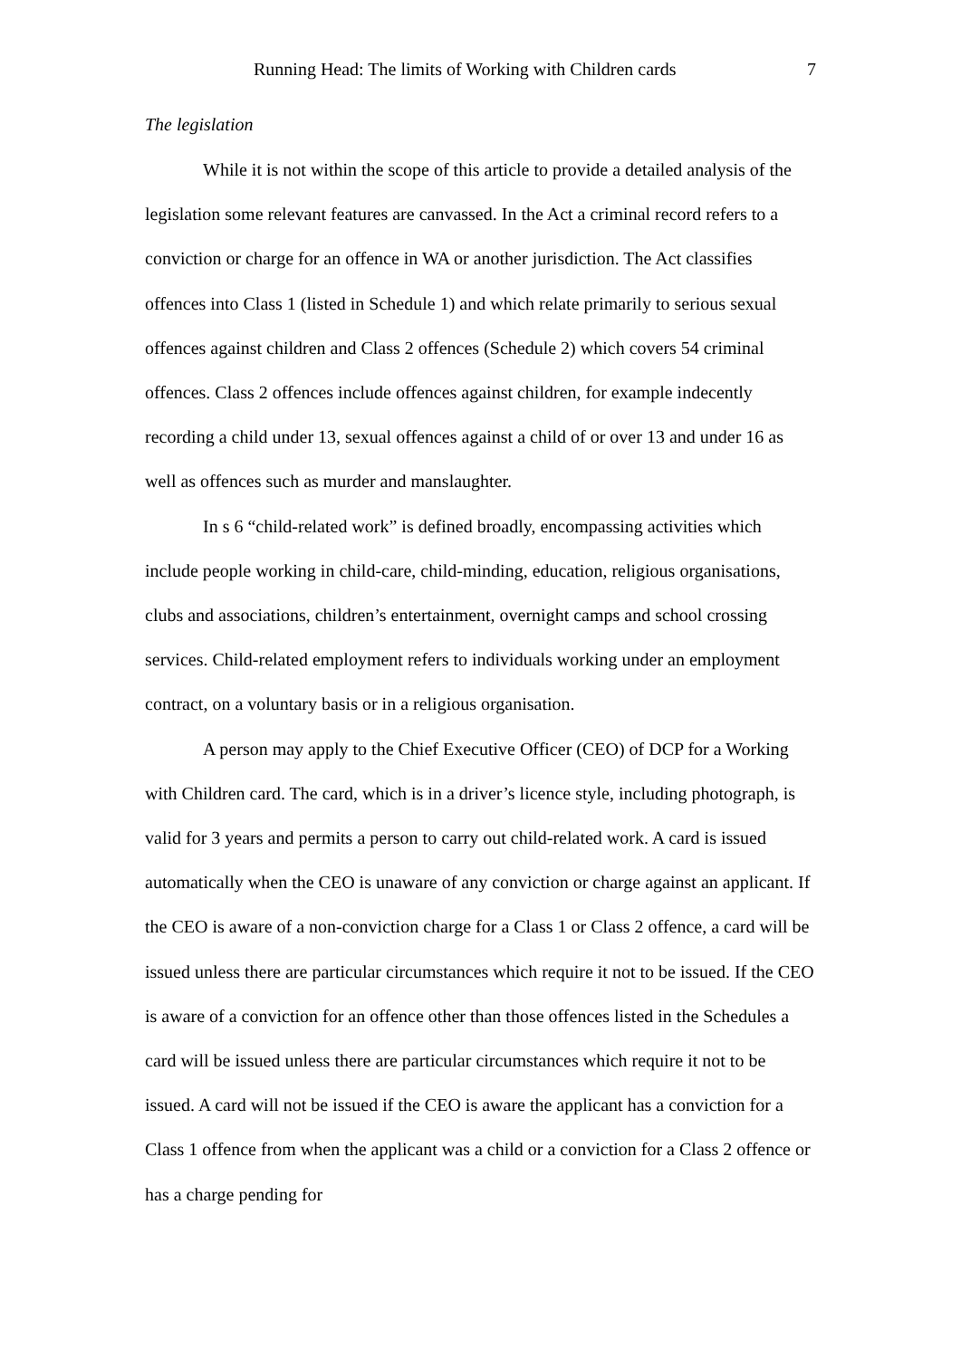Running Head: The limits of Working with Children cards 7
The legislation
While it is not within the scope of this article to provide a detailed analysis of the legislation some relevant features are canvassed. In the Act a criminal record refers to a conviction or charge for an offence in WA or another jurisdiction. The Act classifies offences into Class 1 (listed in Schedule 1) and which relate primarily to serious sexual offences against children and Class 2 offences (Schedule 2) which covers 54 criminal offences. Class 2 offences include offences against children, for example indecently recording a child under 13, sexual offences against a child of or over 13 and under 16 as well as offences such as murder and manslaughter.
In s 6 “child-related work” is defined broadly, encompassing activities which include people working in child-care, child-minding, education, religious organisations, clubs and associations, children’s entertainment, overnight camps and school crossing services. Child-related employment refers to individuals working under an employment contract, on a voluntary basis or in a religious organisation.
A person may apply to the Chief Executive Officer (CEO) of DCP for a Working with Children card. The card, which is in a driver’s licence style, including photograph, is valid for 3 years and permits a person to carry out child-related work. A card is issued automatically when the CEO is unaware of any conviction or charge against an applicant. If the CEO is aware of a non-conviction charge for a Class 1 or Class 2 offence, a card will be issued unless there are particular circumstances which require it not to be issued. If the CEO is aware of a conviction for an offence other than those offences listed in the Schedules a card will be issued unless there are particular circumstances which require it not to be issued. A card will not be issued if the CEO is aware the applicant has a conviction for a Class 1 offence from when the applicant was a child or a conviction for a Class 2 offence or has a charge pending for